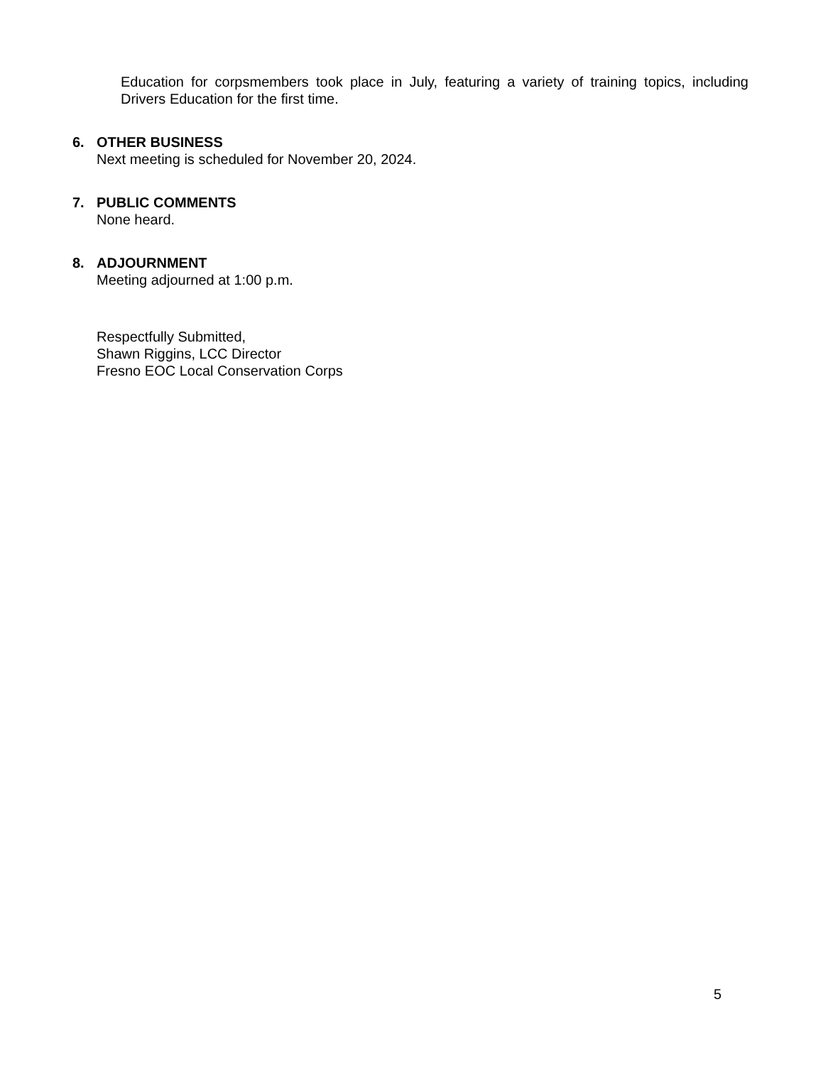Education for corpsmembers took place in July, featuring a variety of training topics, including Drivers Education for the first time.
6. OTHER BUSINESS
Next meeting is scheduled for November 20, 2024.
7. PUBLIC COMMENTS
None heard.
8. ADJOURNMENT
Meeting adjourned at 1:00 p.m.
Respectfully Submitted,
Shawn Riggins, LCC Director
Fresno EOC Local Conservation Corps
5